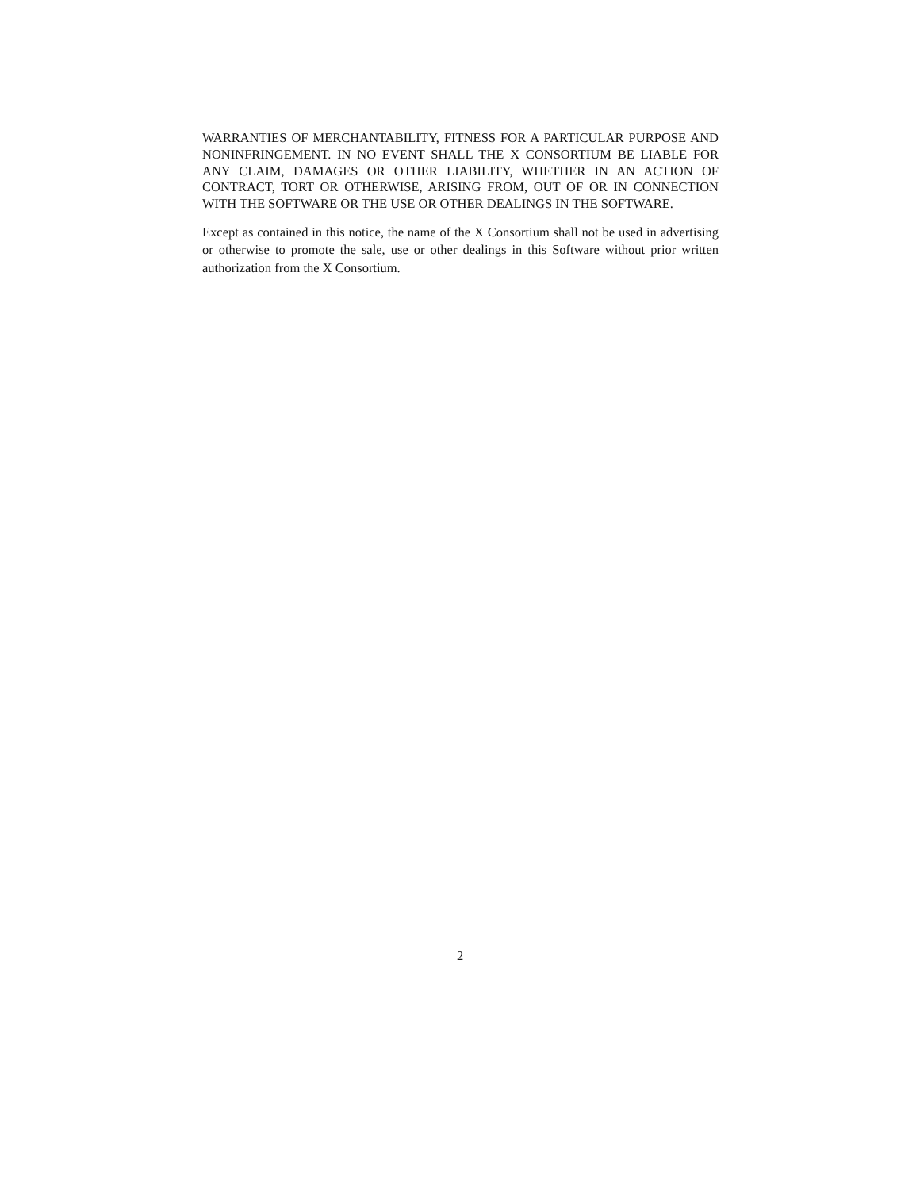WARRANTIES OF MERCHANTABILITY, FITNESS FOR A PARTICULAR PURPOSE AND NONINFRINGEMENT. IN NO EVENT SHALL THE X CONSORTIUM BE LIABLE FOR ANY CLAIM, DAMAGES OR OTHER LIABILITY, WHETHER IN AN ACTION OF CONTRACT, TORT OR OTHERWISE, ARISING FROM, OUT OF OR IN CONNECTION WITH THE SOFTWARE OR THE USE OR OTHER DEALINGS IN THE SOFTWARE.
Except as contained in this notice, the name of the X Consortium shall not be used in advertising or otherwise to promote the sale, use or other dealings in this Software without prior written authorization from the X Consortium.
2